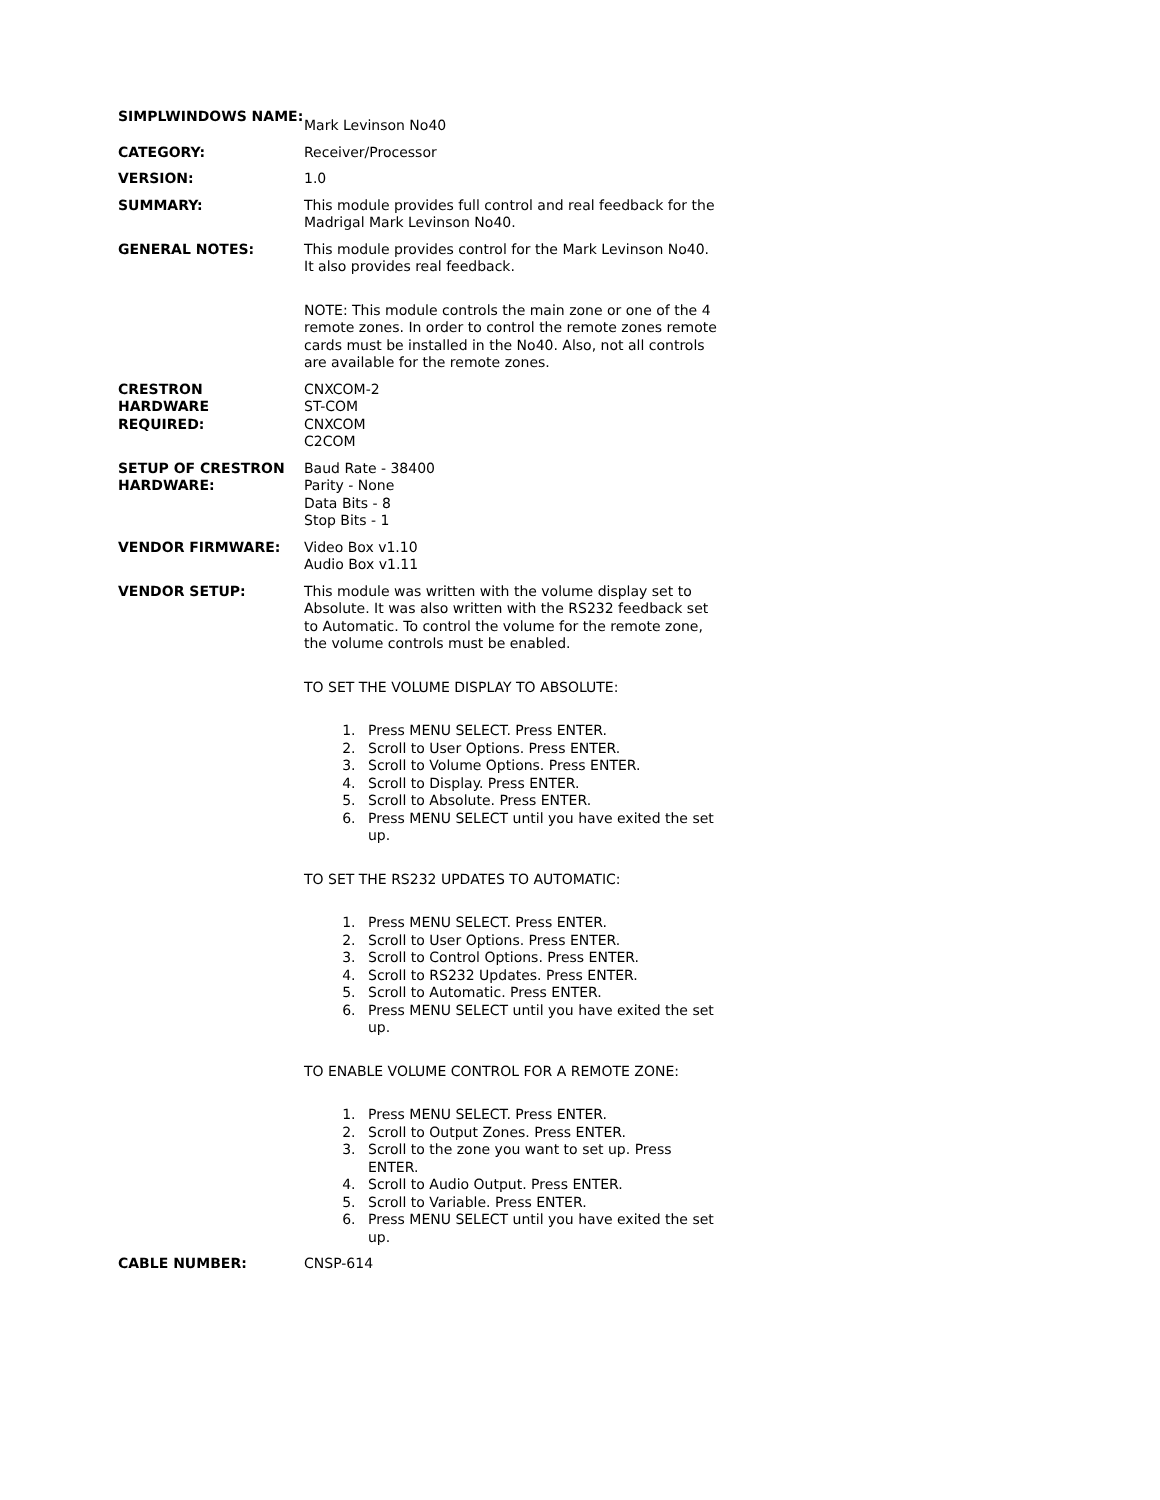| SIMPLWINDOWS NAME: | Mark Levinson No40 |
| CATEGORY: | Receiver/Processor |
| VERSION: | 1.0 |
| SUMMARY: | This module provides full control and real feedback for the Madrigal Mark Levinson No40. |
| GENERAL NOTES: | This module provides control for the Mark Levinson No40. It also provides real feedback. NOTE: This module controls the main zone or one of the 4 remote zones. In order to control the remote zones remote cards must be installed in the No40. Also, not all controls are available for the remote zones. |
| CRESTRON HARDWARE REQUIRED: | CNXCOM-2 ST-COM CNXCOM C2COM |
| SETUP OF CRESTRON HARDWARE: | Baud Rate - 38400 Parity - None Data Bits - 8 Stop Bits - 1 |
| VENDOR FIRMWARE: | Video Box v1.10 Audio Box v1.11 |
| VENDOR SETUP: | This module was written with the volume display set to Absolute. It was also written with the RS232 feedback set to Automatic. To control the volume for the remote zone, the volume controls must be enabled. TO SET THE VOLUME DISPLAY TO ABSOLUTE: 1. Press MENU SELECT. Press ENTER. 2. Scroll to User Options. Press ENTER. 3. Scroll to Volume Options. Press ENTER. 4. Scroll to Display. Press ENTER. 5. Scroll to Absolute. Press ENTER. 6. Press MENU SELECT until you have exited the set up. TO SET THE RS232 UPDATES TO AUTOMATIC: 1. Press MENU SELECT. Press ENTER. 2. Scroll to User Options. Press ENTER. 3. Scroll to Control Options. Press ENTER. 4. Scroll to RS232 Updates. Press ENTER. 5. Scroll to Automatic. Press ENTER. 6. Press MENU SELECT until you have exited the set up. TO ENABLE VOLUME CONTROL FOR A REMOTE ZONE: 1. Press MENU SELECT. Press ENTER. 2. Scroll to Output Zones. Press ENTER. 3. Scroll to the zone you want to set up. Press ENTER. 4. Scroll to Audio Output. Press ENTER. 5. Scroll to Variable. Press ENTER. 6. Press MENU SELECT until you have exited the set up. |
| CABLE NUMBER: | CNSP-614 |